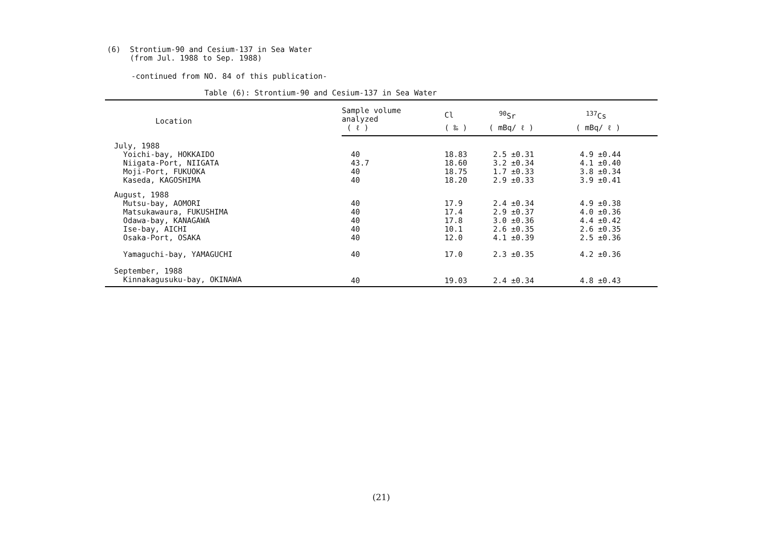(6) Strontium-90 and Cesium-137 in Sea Water
(from Jul. 1988 to Sep. 1988)
-continued from NO. 84 of this publication-
Table (6): Strontium-90 and Cesium-137 in Sea Water
| Location | Sample volume analyzed | Cl | <sup>90</sup>Sr | <sup>137</sup>Cs |
| --- | --- | --- | --- | --- |
| | ( ℓ ) | ( ‰ ) | ( mBq/ ℓ ) | ( mBq/ ℓ ) |
| July, 1988 | | | | |
| Yoichi-bay, HOKKAIDO | 40 | 18.83 | 2.5 ±0.31 | 4.9 ±0.44 |
| Niigata-Port, NIIGATA | 43.7 | 18.60 | 3.2 ±0.34 | 4.1 ±0.40 |
| Moji-Port, FUKUOKA | 40 | 18.75 | 1.7 ±0.33 | 3.8 ±0.34 |
| Kaseda, KAGOSHIMA | 40 | 18.20 | 2.9 ±0.33 | 3.9 ±0.41 |
| August, 1988 | | | | |
| Mutsu-bay, AOMORI | 40 | 17.9 | 2.4 ±0.34 | 4.9 ±0.38 |
| Matsukawaura, FUKUSHIMA | 40 | 17.4 | 2.9 ±0.37 | 4.0 ±0.36 |
| Odawa-bay, KANAGAWA | 40 | 17.8 | 3.0 ±0.36 | 4.4 ±0.42 |
| Ise-bay, AICHI | 40 | 10.1 | 2.6 ±0.35 | 2.6 ±0.35 |
| Osaka-Port, OSAKA | 40 | 12.0 | 4.1 ±0.39 | 2.5 ±0.36 |
| Yamaguchi-bay, YAMAGUCHI | 40 | 17.0 | 2.3 ±0.35 | 4.2 ±0.36 |
| September, 1988 | | | | |
| Kinnakagusuku-bay, OKINAWA | 40 | 19.03 | 2.4 ±0.34 | 4.8 ±0.43 |
(21)